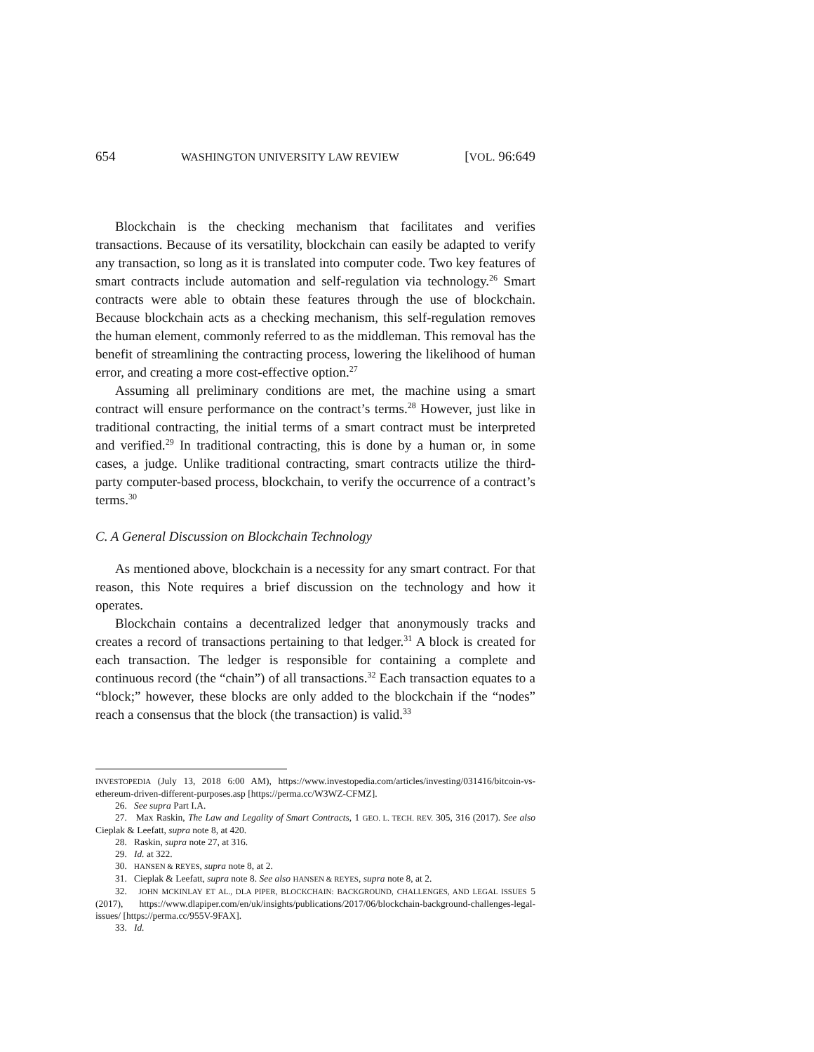654 WASHINGTON UNIVERSITY LAW REVIEW [VOL. 96:649
Blockchain is the checking mechanism that facilitates and verifies transactions. Because of its versatility, blockchain can easily be adapted to verify any transaction, so long as it is translated into computer code. Two key features of smart contracts include automation and self-regulation via technology.<sup>26</sup> Smart contracts were able to obtain these features through the use of blockchain. Because blockchain acts as a checking mechanism, this self-regulation removes the human element, commonly referred to as the middleman. This removal has the benefit of streamlining the contracting process, lowering the likelihood of human error, and creating a more cost-effective option.<sup>27</sup>
Assuming all preliminary conditions are met, the machine using a smart contract will ensure performance on the contract’s terms.<sup>28</sup> However, just like in traditional contracting, the initial terms of a smart contract must be interpreted and verified.<sup>29</sup> In traditional contracting, this is done by a human or, in some cases, a judge. Unlike traditional contracting, smart contracts utilize the third-party computer-based process, blockchain, to verify the occurrence of a contract’s terms.<sup>30</sup>
C. A General Discussion on Blockchain Technology
As mentioned above, blockchain is a necessity for any smart contract. For that reason, this Note requires a brief discussion on the technology and how it operates.
Blockchain contains a decentralized ledger that anonymously tracks and creates a record of transactions pertaining to that ledger.<sup>31</sup> A block is created for each transaction. The ledger is responsible for containing a complete and continuous record (the “chain”) of all transactions.<sup>32</sup> Each transaction equates to a “block;” however, these blocks are only added to the blockchain if the “nodes” reach a consensus that the block (the transaction) is valid.<sup>33</sup>
INVESTOPEDIA (July 13, 2018 6:00 AM), https://www.investopedia.com/articles/investing/031416/bitcoin-vs-ethereum-driven-different-purposes.asp [https://perma.cc/W3WZ-CFMZ].
26. See supra Part I.A.
27. Max Raskin, The Law and Legality of Smart Contracts, 1 GEO. L. TECH. REV. 305, 316 (2017). See also Cieplak & Leefatt, supra note 8, at 420.
28. Raskin, supra note 27, at 316.
29. Id. at 322.
30. HANSEN & REYES, supra note 8, at 2.
31. Cieplak & Leefatt, supra note 8. See also HANSEN & REYES, supra note 8, at 2.
32. JOHN MCKINLAY ET AL., DLA PIPER, BLOCKCHAIN: BACKGROUND, CHALLENGES, AND LEGAL ISSUES 5 (2017), https://www.dlapiper.com/en/uk/insights/publications/2017/06/blockchain-background-challenges-legal-issues/ [https://perma.cc/955V-9FAX].
33. Id.